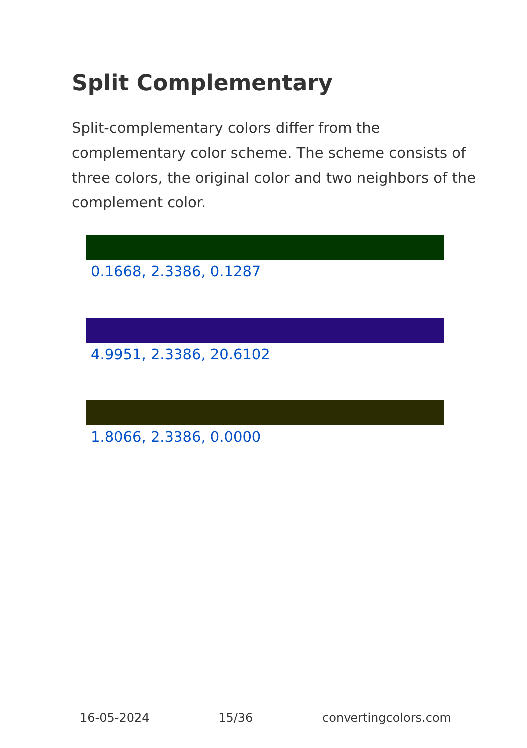Split Complementary
Split-complementary colors differ from the complementary color scheme. The scheme consists of three colors, the original color and two neighbors of the complement color.
0.1668, 2.3386, 0.1287
4.9951, 2.3386, 20.6102
1.8066, 2.3386, 0.0000
16-05-2024 15/36 convertingcolors.com